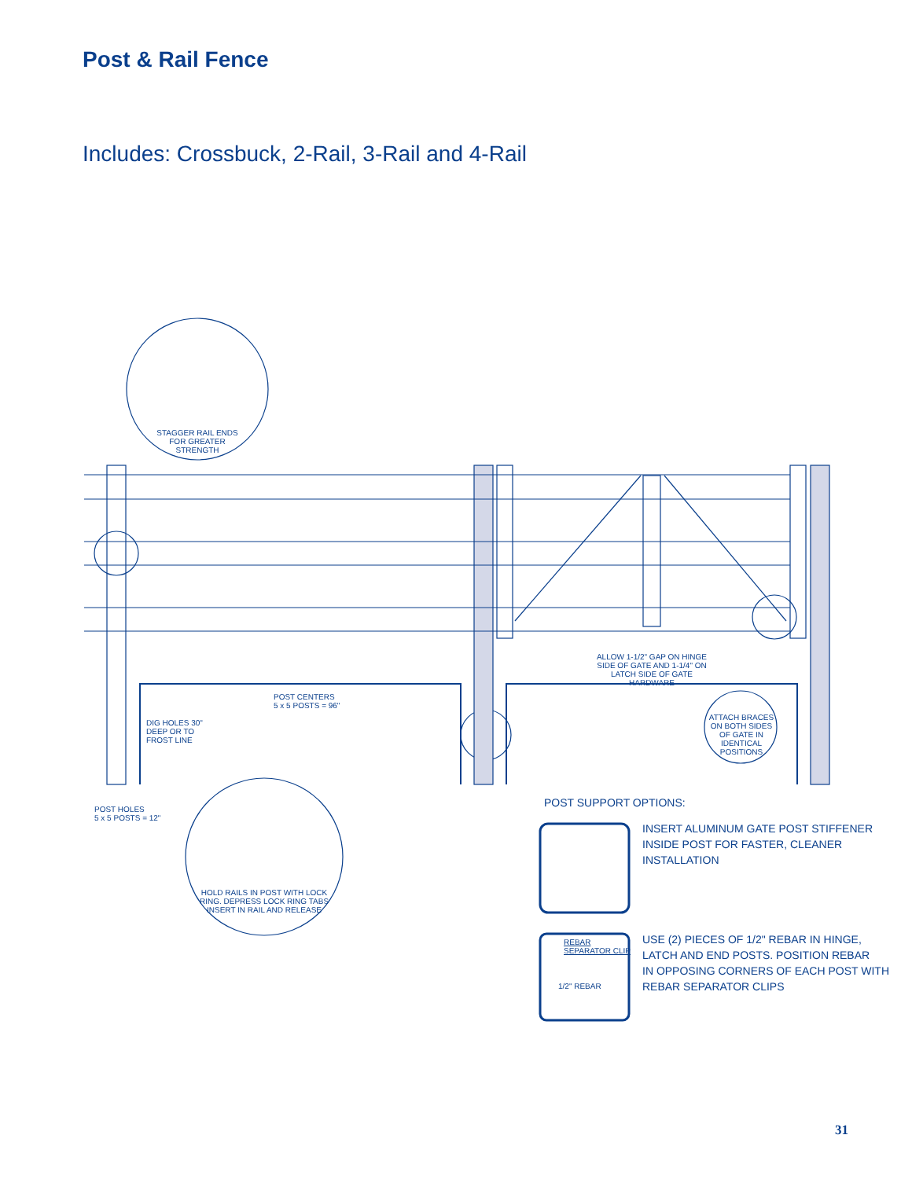Post & Rail Fence
Includes: Crossbuck, 2-Rail, 3-Rail and 4-Rail
STAGGER RAIL ENDS FOR GREATER STRENGTH
ALLOW 1-1/2" GAP ON HINGE SIDE OF GATE AND 1-1/4" ON LATCH SIDE OF GATE HARDWARE
POST CENTERS
5 x 5 POSTS = 96"
DIG HOLES 30"
DEEP OR TO
FROST LINE
ATTACH BRACES ON BOTH SIDES OF GATE IN IDENTICAL POSITIONS
POST HOLES
5 x 5 POSTS = 12"
HOLD RAILS IN POST WITH LOCK RING. DEPRESS LOCK RING TABS INSERT IN RAIL AND RELEASE
POST SUPPORT OPTIONS:
INSERT ALUMINUM GATE POST STIFFENER
INSIDE POST FOR FASTER, CLEANER INSTALLATION
USE (2) PIECES OF 1/2" REBAR IN HINGE,
LATCH AND END POSTS. POSITION REBAR
IN OPPOSING CORNERS OF EACH POST WITH
REBAR SEPARATOR CLIPS
REBAR
SEPARATOR CLIP
1/2" REBAR
31